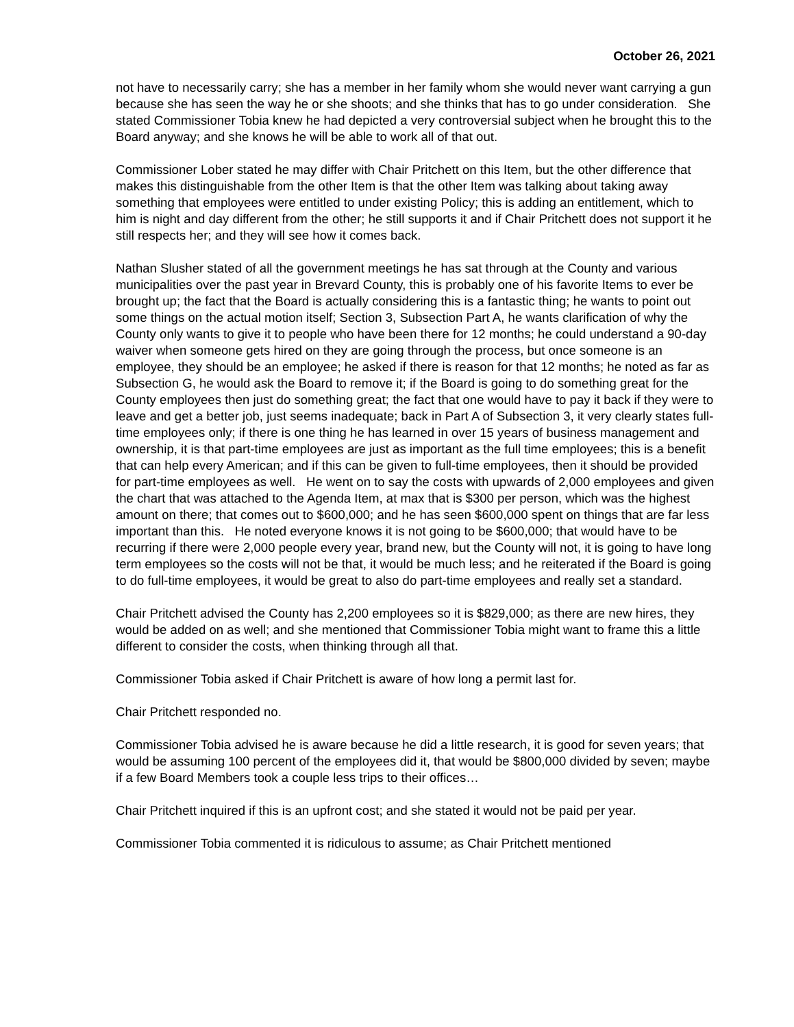October 26, 2021
not have to necessarily carry; she has a member in her family whom she would never want carrying a gun because she has seen the way he or she shoots; and she thinks that has to go under consideration. She stated Commissioner Tobia knew he had depicted a very controversial subject when he brought this to the Board anyway; and she knows he will be able to work all of that out.
Commissioner Lober stated he may differ with Chair Pritchett on this Item, but the other difference that makes this distinguishable from the other Item is that the other Item was talking about taking away something that employees were entitled to under existing Policy; this is adding an entitlement, which to him is night and day different from the other; he still supports it and if Chair Pritchett does not support it he still respects her; and they will see how it comes back.
Nathan Slusher stated of all the government meetings he has sat through at the County and various municipalities over the past year in Brevard County, this is probably one of his favorite Items to ever be brought up; the fact that the Board is actually considering this is a fantastic thing; he wants to point out some things on the actual motion itself; Section 3, Subsection Part A, he wants clarification of why the County only wants to give it to people who have been there for 12 months; he could understand a 90-day waiver when someone gets hired on they are going through the process, but once someone is an employee, they should be an employee; he asked if there is reason for that 12 months; he noted as far as Subsection G, he would ask the Board to remove it; if the Board is going to do something great for the County employees then just do something great; the fact that one would have to pay it back if they were to leave and get a better job, just seems inadequate; back in Part A of Subsection 3, it very clearly states full-time employees only; if there is one thing he has learned in over 15 years of business management and ownership, it is that part-time employees are just as important as the full time employees; this is a benefit that can help every American; and if this can be given to full-time employees, then it should be provided for part-time employees as well. He went on to say the costs with upwards of 2,000 employees and given the chart that was attached to the Agenda Item, at max that is $300 per person, which was the highest amount on there; that comes out to $600,000; and he has seen $600,000 spent on things that are far less important than this. He noted everyone knows it is not going to be $600,000; that would have to be recurring if there were 2,000 people every year, brand new, but the County will not, it is going to have long term employees so the costs will not be that, it would be much less; and he reiterated if the Board is going to do full-time employees, it would be great to also do part-time employees and really set a standard.
Chair Pritchett advised the County has 2,200 employees so it is $829,000; as there are new hires, they would be added on as well; and she mentioned that Commissioner Tobia might want to frame this a little different to consider the costs, when thinking through all that.
Commissioner Tobia asked if Chair Pritchett is aware of how long a permit last for.
Chair Pritchett responded no.
Commissioner Tobia advised he is aware because he did a little research, it is good for seven years; that would be assuming 100 percent of the employees did it, that would be $800,000 divided by seven; maybe if a few Board Members took a couple less trips to their offices…
Chair Pritchett inquired if this is an upfront cost; and she stated it would not be paid per year.
Commissioner Tobia commented it is ridiculous to assume; as Chair Pritchett mentioned